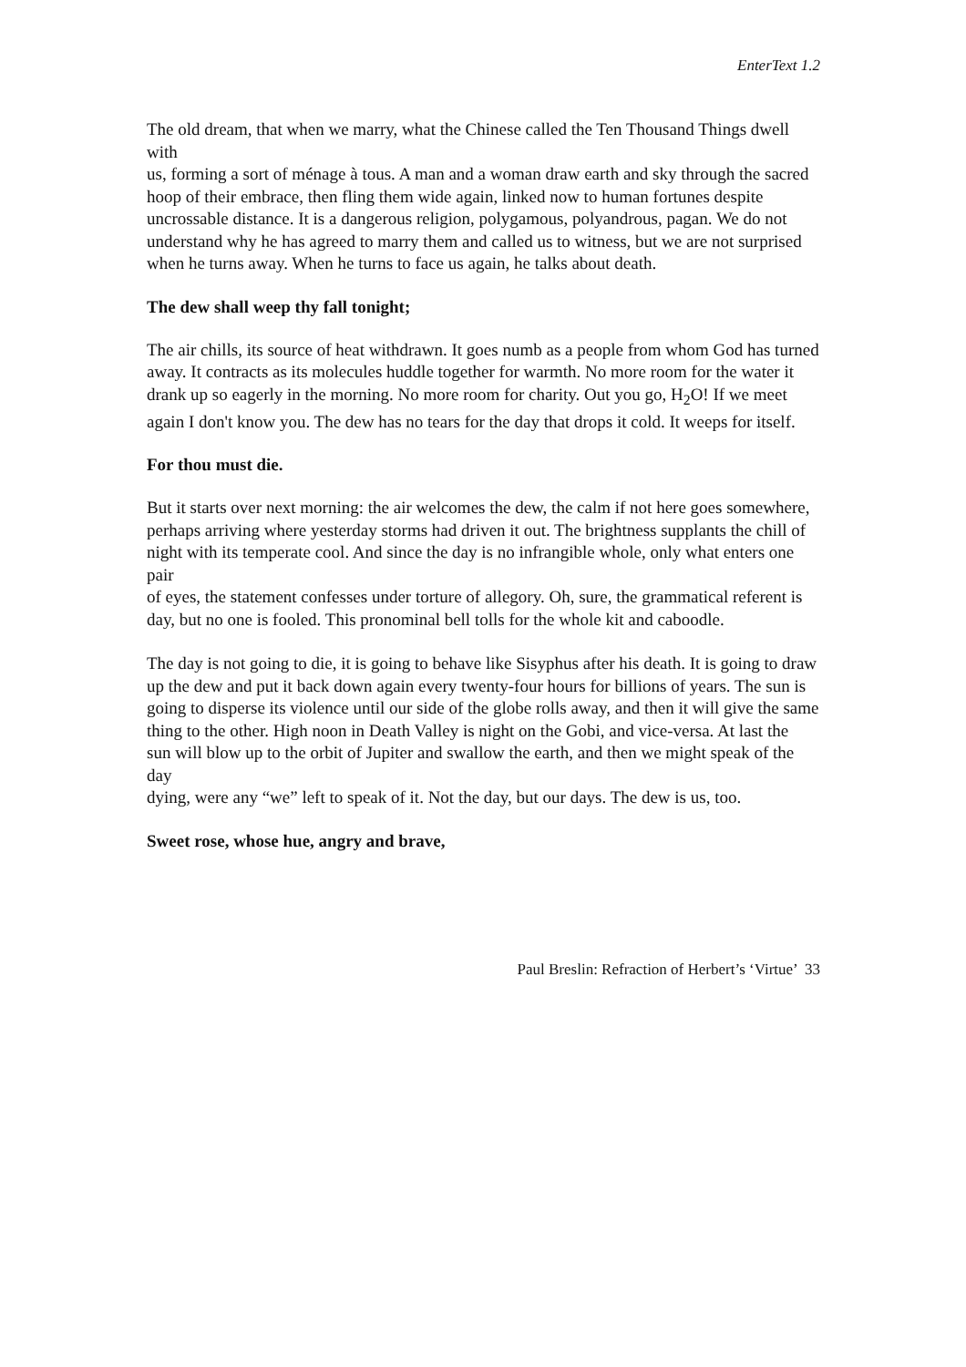EnterText 1.2
The old dream, that when we marry, what the Chinese called the Ten Thousand Things dwell with
us, forming a sort of ménage à tous. A man and a woman draw earth and sky through the sacred
hoop of their embrace, then fling them wide again, linked now to human fortunes despite
uncrossable distance. It is a dangerous religion, polygamous, polyandrous, pagan. We do not
understand why he has agreed to marry them and called us to witness, but we are not surprised
when he turns away. When he turns to face us again, he talks about death.
The dew shall weep thy fall tonight;
The air chills, its source of heat withdrawn. It goes numb as a people from whom God has turned
away. It contracts as its molecules huddle together for warmth. No more room for the water it
drank up so eagerly in the morning. No more room for charity. Out you go, H<sub>2</sub>O! If we meet
again I don't know you. The dew has no tears for the day that drops it cold. It weeps for itself.
For thou must die.
But it starts over next morning: the air welcomes the dew, the calm if not here goes somewhere,
perhaps arriving where yesterday storms had driven it out. The brightness supplants the chill of
night with its temperate cool. And since the day is no infrangible whole, only what enters one pair
of eyes, the statement confesses under torture of allegory. Oh, sure, the grammatical referent is
day, but no one is fooled. This pronominal bell tolls for the whole kit and caboodle.
The day is not going to die, it is going to behave like Sisyphus after his death. It is going to draw
up the dew and put it back down again every twenty-four hours for billions of years. The sun is
going to disperse its violence until our side of the globe rolls away, and then it will give the same
thing to the other. High noon in Death Valley is night on the Gobi, and vice-versa. At last the
sun will blow up to the orbit of Jupiter and swallow the earth, and then we might speak of the day
dying, were any “we” left to speak of it. Not the day, but our days. The dew is us, too.
Sweet rose, whose hue, angry and brave,
Paul Breslin: Refraction of Herbert’s ‘Virtue’ 33